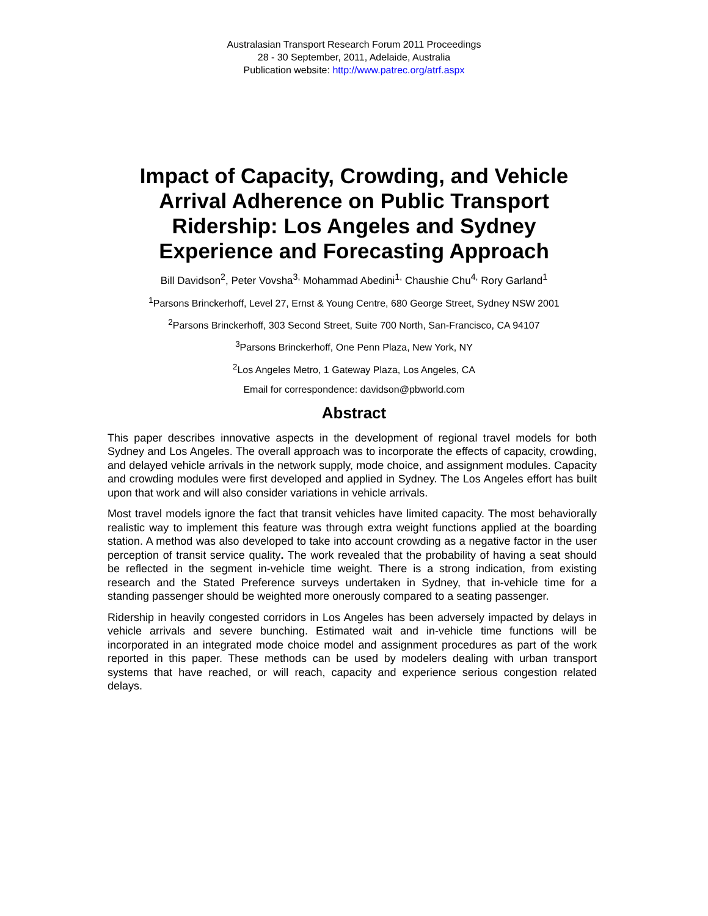Australasian Transport Research Forum 2011 Proceedings
28 - 30 September, 2011, Adelaide, Australia
Publication website: http://www.patrec.org/atrf.aspx
Impact of Capacity, Crowding, and Vehicle Arrival Adherence on Public Transport Ridership: Los Angeles and Sydney Experience and Forecasting Approach
Bill Davidson<sup>2</sup>, Peter Vovsha<sup>3,</sup> Mohammad Abedini<sup>1,</sup> Chaushie Chu<sup>4,</sup> Rory Garland<sup>1</sup>
<sup>1</sup> Parsons Brinckerhoff, Level 27, Ernst & Young Centre, 680 George Street, Sydney NSW 2001
<sup>2</sup> Parsons Brinckerhoff, 303 Second Street, Suite 700 North, San-Francisco, CA 94107
<sup>3</sup> Parsons Brinckerhoff, One Penn Plaza, New York, NY
<sup>2</sup> Los Angeles Metro, 1 Gateway Plaza, Los Angeles, CA
Email for correspondence: davidson@pbworld.com
Abstract
This paper describes innovative aspects in the development of regional travel models for both Sydney and Los Angeles. The overall approach was to incorporate the effects of capacity, crowding, and delayed vehicle arrivals in the network supply, mode choice, and assignment modules. Capacity and crowding modules were first developed and applied in Sydney. The Los Angeles effort has built upon that work and will also consider variations in vehicle arrivals.
Most travel models ignore the fact that transit vehicles have limited capacity. The most behaviorally realistic way to implement this feature was through extra weight functions applied at the boarding station. A method was also developed to take into account crowding as a negative factor in the user perception of transit service quality. The work revealed that the probability of having a seat should be reflected in the segment in-vehicle time weight. There is a strong indication, from existing research and the Stated Preference surveys undertaken in Sydney, that in-vehicle time for a standing passenger should be weighted more onerously compared to a seating passenger.
Ridership in heavily congested corridors in Los Angeles has been adversely impacted by delays in vehicle arrivals and severe bunching. Estimated wait and in-vehicle time functions will be incorporated in an integrated mode choice model and assignment procedures as part of the work reported in this paper. These methods can be used by modelers dealing with urban transport systems that have reached, or will reach, capacity and experience serious congestion related delays.